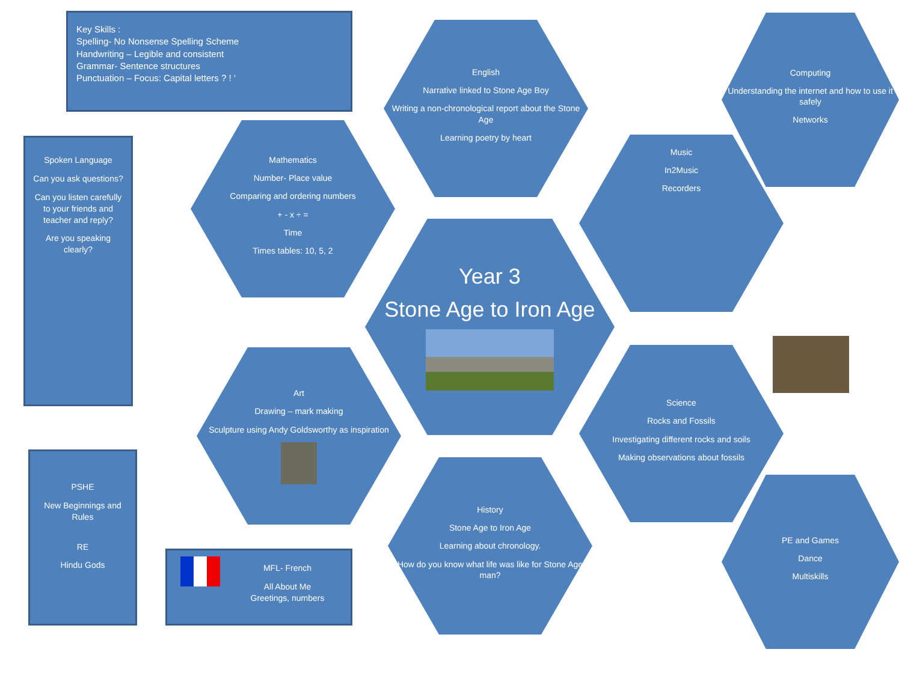Key Skills :
Spelling- No Nonsense Spelling Scheme
Handwriting – Legible and consistent
Grammar- Sentence structures
Punctuation – Focus: Capital letters ? ! ‘
Spoken Language
Can you ask questions?
Can you listen carefully to your friends and teacher and reply?
Are you speaking clearly?
PSHE
New Beginnings and Rules
RE
Hindu Gods
MFL- French
All About Me
Greetings, numbers
English
Narrative linked to Stone Age Boy
Writing a non-chronological report about the Stone Age
Learning poetry by heart
Computing
Understanding the internet and how to use it safely
Networks
Mathematics
Number- Place value
Comparing and ordering numbers
+ - x ÷ =
Time
Times tables: 10, 5, 2
Music
In2Music
Recorders
Year 3
Stone Age to Iron Age
Art
Drawing – mark making
Sculpture using Andy Goldsworthy as inspiration
Science
Rocks and Fossils
Investigating different rocks and soils
Making observations about fossils
History
Stone Age to Iron Age
Learning about chronology.
How do you know what life was like for Stone Age man?
PE and Games
Dance
Multiskills